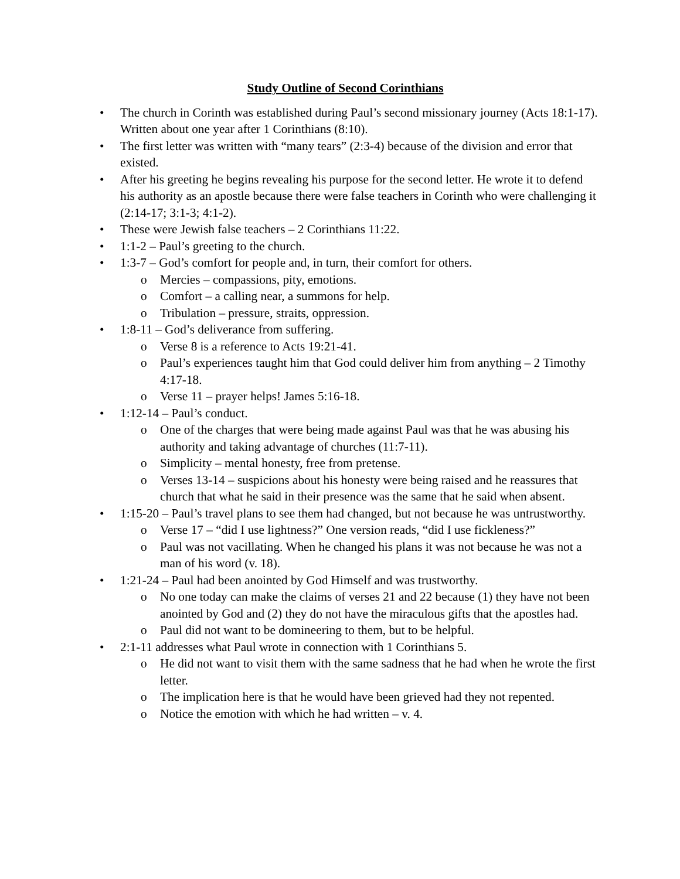Study Outline of Second Corinthians
• The church in Corinth was established during Paul’s second missionary journey (Acts 18:1-17). Written about one year after 1 Corinthians (8:10).
• The first letter was written with “many tears” (2:3-4) because of the division and error that existed.
• After his greeting he begins revealing his purpose for the second letter. He wrote it to defend his authority as an apostle because there were false teachers in Corinth who were challenging it (2:14-17; 3:1-3; 4:1-2).
• These were Jewish false teachers – 2 Corinthians 11:22.
• 1:1-2 – Paul’s greeting to the church.
• 1:3-7 – God’s comfort for people and, in turn, their comfort for others.
o Mercies – compassions, pity, emotions.
o Comfort – a calling near, a summons for help.
o Tribulation – pressure, straits, oppression.
• 1:8-11 – God’s deliverance from suffering.
o Verse 8 is a reference to Acts 19:21-41.
o Paul’s experiences taught him that God could deliver him from anything – 2 Timothy 4:17-18.
o Verse 11 – prayer helps! James 5:16-18.
• 1:12-14 – Paul’s conduct.
o One of the charges that were being made against Paul was that he was abusing his authority and taking advantage of churches (11:7-11).
o Simplicity – mental honesty, free from pretense.
o Verses 13-14 – suspicions about his honesty were being raised and he reassures that church that what he said in their presence was the same that he said when absent.
• 1:15-20 – Paul’s travel plans to see them had changed, but not because he was untrustworthy.
o Verse 17 – “did I use lightness?” One version reads, “did I use fickleness?”
o Paul was not vacillating. When he changed his plans it was not because he was not a man of his word (v. 18).
• 1:21-24 – Paul had been anointed by God Himself and was trustworthy.
o No one today can make the claims of verses 21 and 22 because (1) they have not been anointed by God and (2) they do not have the miraculous gifts that the apostles had.
o Paul did not want to be domineering to them, but to be helpful.
• 2:1-11 addresses what Paul wrote in connection with 1 Corinthians 5.
o He did not want to visit them with the same sadness that he had when he wrote the first letter.
o The implication here is that he would have been grieved had they not repented.
o Notice the emotion with which he had written – v. 4.